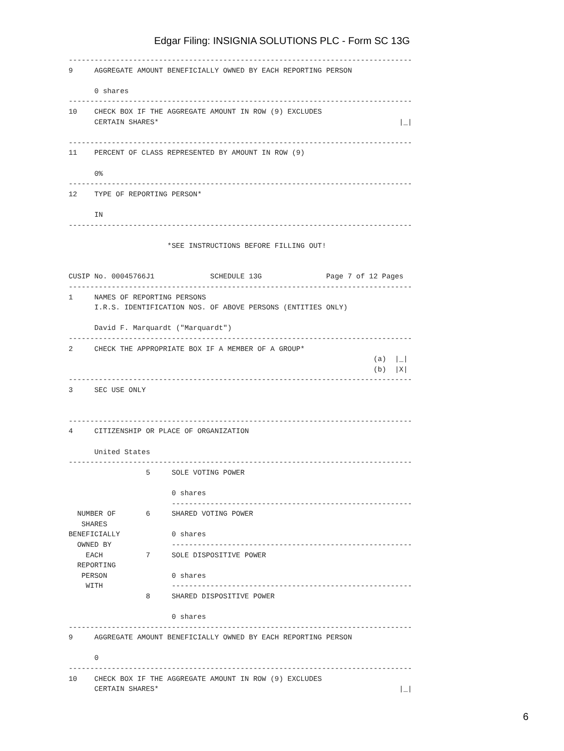Edgar Filing: INSIGNIA SOLUTIONS PLC - Form SC 13G
--------------------------------------------------------------------------------
9     AGGREGATE AMOUNT BENEFICIALLY OWNED BY EACH REPORTING PERSON

      0 shares
--------------------------------------------------------------------------------
10    CHECK BOX IF THE AGGREGATE AMOUNT IN ROW (9) EXCLUDES
      CERTAIN SHARES*                                                        |_|

--------------------------------------------------------------------------------
11    PERCENT OF CLASS REPRESENTED BY AMOUNT IN ROW (9)

      0%
--------------------------------------------------------------------------------
12    TYPE OF REPORTING PERSON*

      IN
--------------------------------------------------------------------------------

                       *SEE INSTRUCTIONS BEFORE FILLING OUT!


CUSIP No. 00045766J1             SCHEDULE 13G               Page 7 of 12 Pages
--------------------------------------------------------------------------------
1     NAMES OF REPORTING PERSONS
      I.R.S. IDENTIFICATION NOS. OF ABOVE PERSONS (ENTITIES ONLY)

      David F. Marquardt ("Marquardt")
--------------------------------------------------------------------------------
2     CHECK THE APPROPRIATE BOX IF A MEMBER OF A GROUP*
                                                                       (a)  |_|
                                                                       (b)  |X|
--------------------------------------------------------------------------------
3     SEC USE ONLY


--------------------------------------------------------------------------------
4     CITIZENSHIP OR PLACE OF ORGANIZATION

      United States
--------------------------------------------------------------------------------
                  5     SOLE VOTING POWER

                        0 shares
                        --------------------------------------------------------
  NUMBER OF       6     SHARED VOTING POWER
   SHARES
BENEFICIALLY            0 shares
  OWNED BY              --------------------------------------------------------
    EACH          7     SOLE DISPOSITIVE POWER
  REPORTING
   PERSON               0 shares
    WITH                --------------------------------------------------------
                  8     SHARED DISPOSITIVE POWER

                        0 shares
--------------------------------------------------------------------------------
9     AGGREGATE AMOUNT BENEFICIALLY OWNED BY EACH REPORTING PERSON

      0
--------------------------------------------------------------------------------
10    CHECK BOX IF THE AGGREGATE AMOUNT IN ROW (9) EXCLUDES
      CERTAIN SHARES*                                                        |_|
6